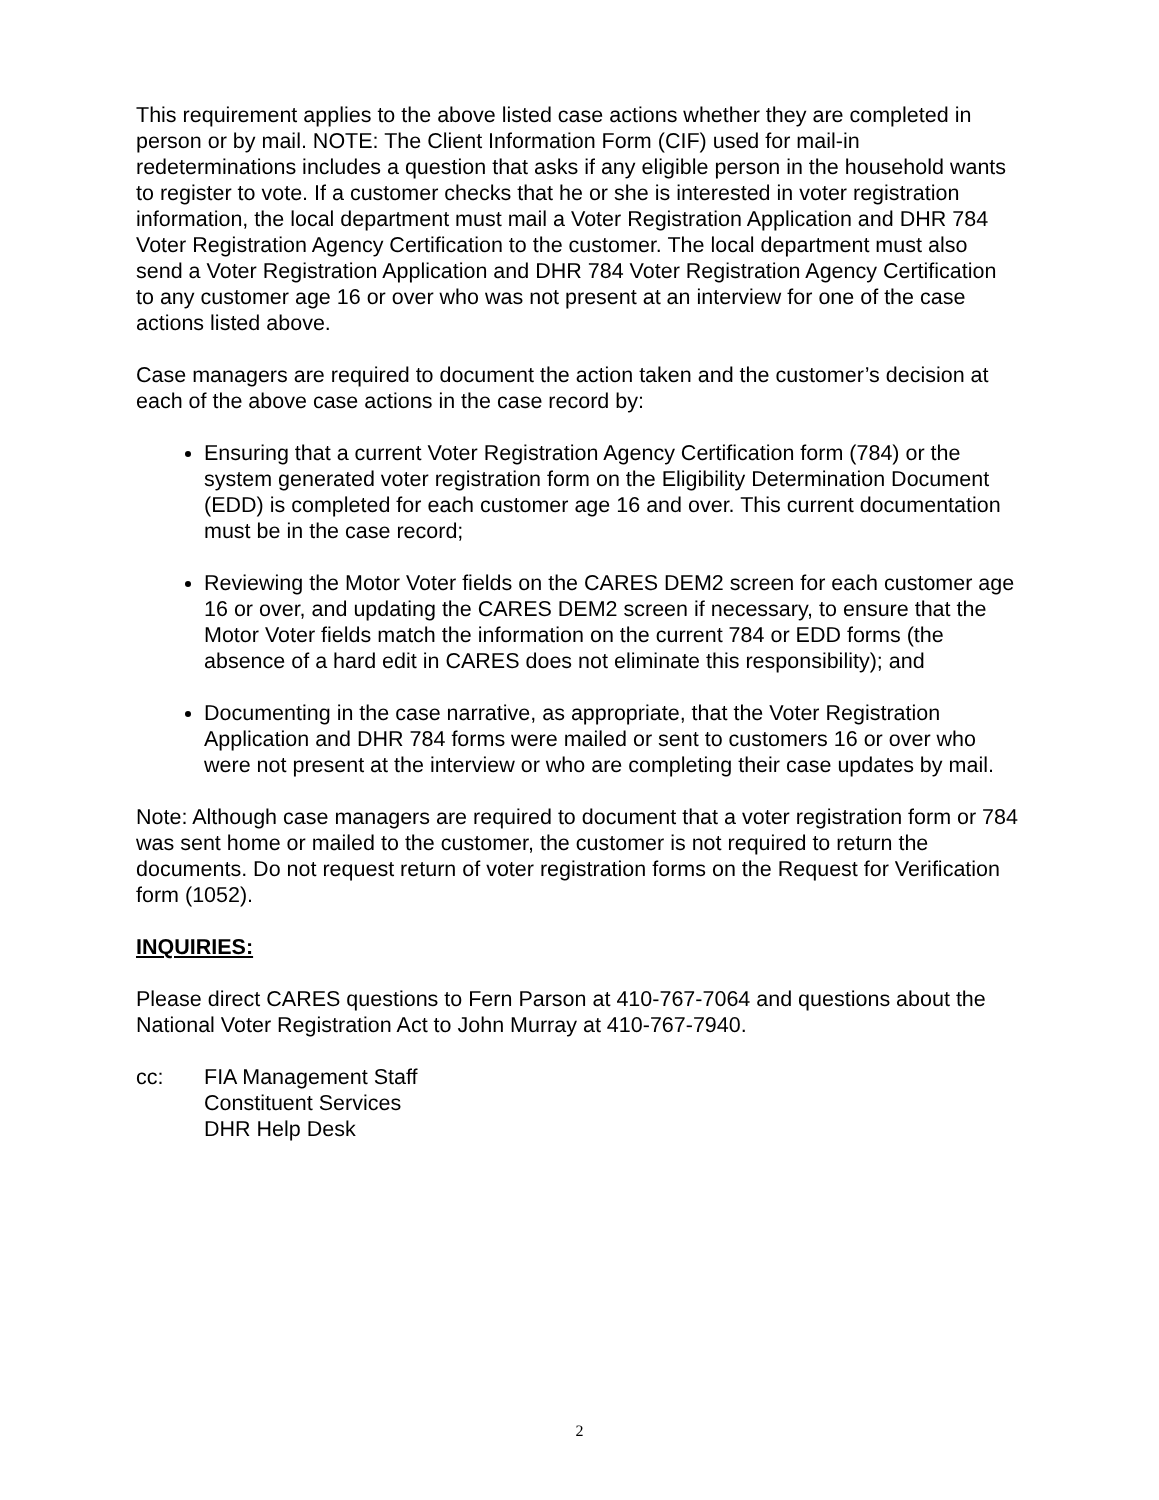This requirement applies to the above listed case actions whether they are completed in person or by mail. NOTE: The Client Information Form (CIF) used for mail-in redeterminations includes a question that asks if any eligible person in the household wants to register to vote. If a customer checks that he or she is interested in voter registration information, the local department must mail a Voter Registration Application and DHR 784 Voter Registration Agency Certification to the customer. The local department must also send a Voter Registration Application and DHR 784 Voter Registration Agency Certification to any customer age 16 or over who was not present at an interview for one of the case actions listed above.
Case managers are required to document the action taken and the customer’s decision at each of the above case actions in the case record by:
Ensuring that a current Voter Registration Agency Certification form (784) or the system generated voter registration form on the Eligibility Determination Document (EDD) is completed for each customer age 16 and over. This current documentation must be in the case record;
Reviewing the Motor Voter fields on the CARES DEM2 screen for each customer age 16 or over, and updating the CARES DEM2 screen if necessary, to ensure that the Motor Voter fields match the information on the current 784 or EDD forms (the absence of a hard edit in CARES does not eliminate this responsibility); and
Documenting in the case narrative, as appropriate, that the Voter Registration Application and DHR 784 forms were mailed or sent to customers 16 or over who were not present at the interview or who are completing their case updates by mail.
Note: Although case managers are required to document that a voter registration form or 784 was sent home or mailed to the customer, the customer is not required to return the documents. Do not request return of voter registration forms on the Request for Verification form (1052).
INQUIRIES:
Please direct CARES questions to Fern Parson at 410-767-7064 and questions about the National Voter Registration Act to John Murray at 410-767-7940.
cc: FIA Management Staff
Constituent Services
DHR Help Desk
2